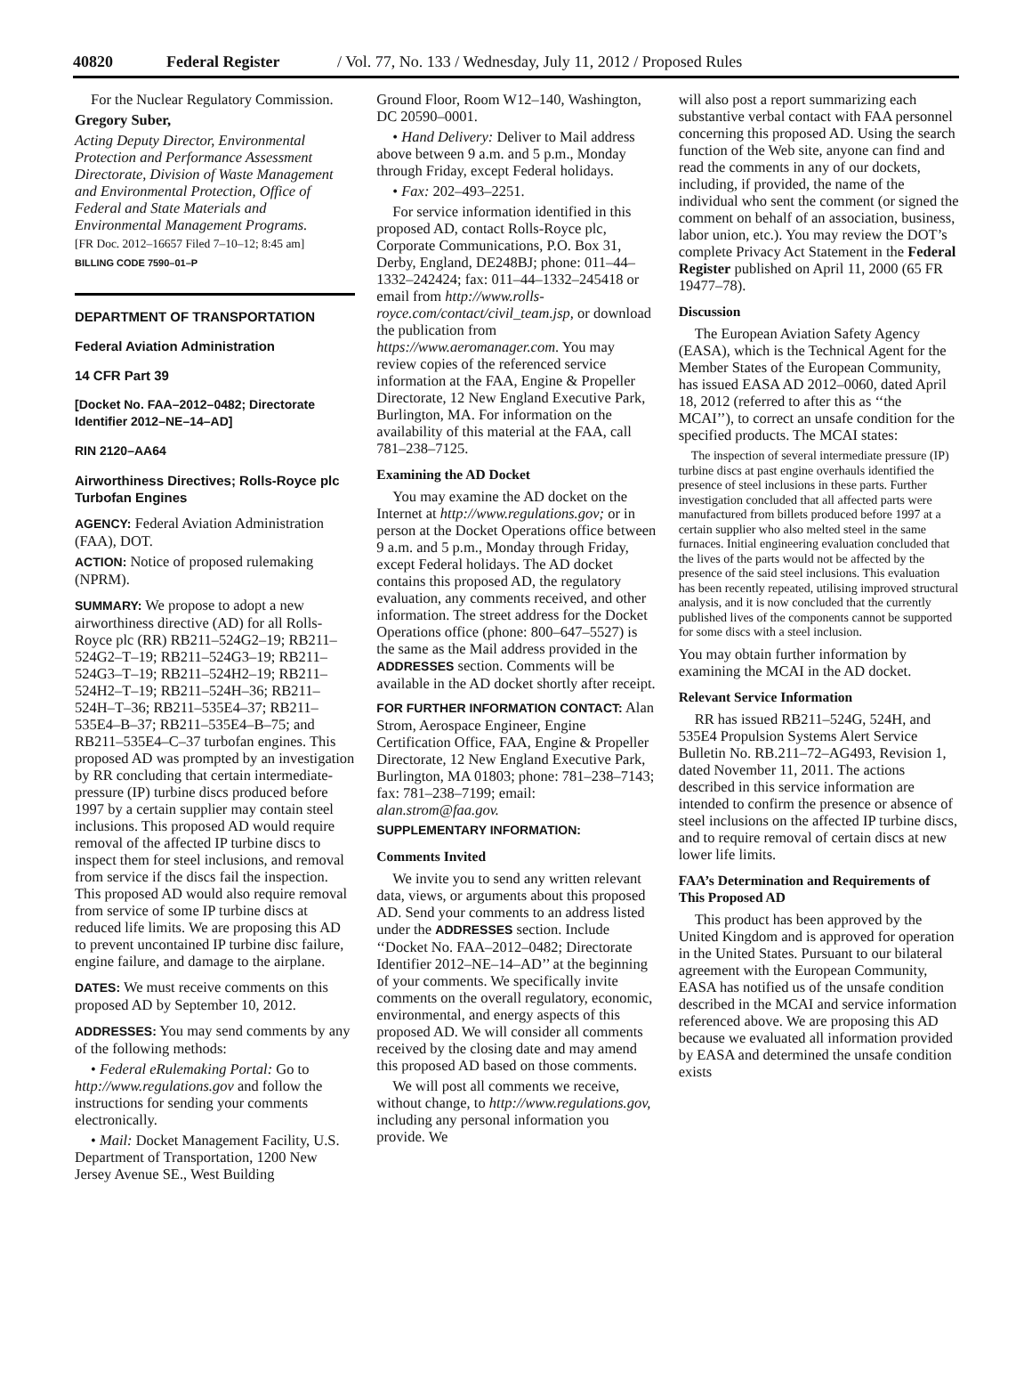40820 Federal Register / Vol. 77, No. 133 / Wednesday, July 11, 2012 / Proposed Rules
For the Nuclear Regulatory Commission.
Gregory Suber,
Acting Deputy Director, Environmental Protection and Performance Assessment Directorate, Division of Waste Management and Environmental Protection, Office of Federal and State Materials and Environmental Management Programs.
[FR Doc. 2012–16657 Filed 7–10–12; 8:45 am]
BILLING CODE 7590–01–P
DEPARTMENT OF TRANSPORTATION
Federal Aviation Administration
14 CFR Part 39
[Docket No. FAA–2012–0482; Directorate Identifier 2012–NE–14–AD]
RIN 2120–AA64
Airworthiness Directives; Rolls-Royce plc Turbofan Engines
AGENCY: Federal Aviation Administration (FAA), DOT.
ACTION: Notice of proposed rulemaking (NPRM).
SUMMARY: We propose to adopt a new airworthiness directive (AD) for all Rolls-Royce plc (RR) RB211–524G2–19; RB211–524G2–T–19; RB211–524G3–19; RB211–524G3–T–19; RB211–524H2–19; RB211–524H2–T–19; RB211–524H–36; RB211–524H–T–36; RB211–535E4–37; RB211–535E4–B–37; RB211–535E4–B–75; and RB211–535E4–C–37 turbofan engines. This proposed AD was prompted by an investigation by RR concluding that certain intermediate-pressure (IP) turbine discs produced before 1997 by a certain supplier may contain steel inclusions. This proposed AD would require removal of the affected IP turbine discs to inspect them for steel inclusions, and removal from service if the discs fail the inspection. This proposed AD would also require removal from service of some IP turbine discs at reduced life limits. We are proposing this AD to prevent uncontained IP turbine disc failure, engine failure, and damage to the airplane.
DATES: We must receive comments on this proposed AD by September 10, 2012.
ADDRESSES: You may send comments by any of the following methods:
• Federal eRulemaking Portal: Go to http://www.regulations.gov and follow the instructions for sending your comments electronically.
• Mail: Docket Management Facility, U.S. Department of Transportation, 1200 New Jersey Avenue SE., West Building
Ground Floor, Room W12–140, Washington, DC 20590–0001.
• Hand Delivery: Deliver to Mail address above between 9 a.m. and 5 p.m., Monday through Friday, except Federal holidays.
• Fax: 202–493–2251.
For service information identified in this proposed AD, contact Rolls-Royce plc, Corporate Communications, P.O. Box 31, Derby, England, DE248BJ; phone: 011–44–1332–242424; fax: 011–44–1332–245418 or email from http://www.rolls-royce.com/contact/civil_team.jsp, or download the publication from https://www.aeromanager.com. You may review copies of the referenced service information at the FAA, Engine & Propeller Directorate, 12 New England Executive Park, Burlington, MA. For information on the availability of this material at the FAA, call 781–238–7125.
Examining the AD Docket
You may examine the AD docket on the Internet at http://www.regulations.gov; or in person at the Docket Operations office between 9 a.m. and 5 p.m., Monday through Friday, except Federal holidays. The AD docket contains this proposed AD, the regulatory evaluation, any comments received, and other information. The street address for the Docket Operations office (phone: 800–647–5527) is the same as the Mail address provided in the ADDRESSES section. Comments will be available in the AD docket shortly after receipt.
FOR FURTHER INFORMATION CONTACT: Alan Strom, Aerospace Engineer, Engine Certification Office, FAA, Engine & Propeller Directorate, 12 New England Executive Park, Burlington, MA 01803; phone: 781–238–7143; fax: 781–238–7199; email: alan.strom@faa.gov.
SUPPLEMENTARY INFORMATION:
Comments Invited
We invite you to send any written relevant data, views, or arguments about this proposed AD. Send your comments to an address listed under the ADDRESSES section. Include ‘‘Docket No. FAA–2012–0482; Directorate Identifier 2012–NE–14–AD’’ at the beginning of your comments. We specifically invite comments on the overall regulatory, economic, environmental, and energy aspects of this proposed AD. We will consider all comments received by the closing date and may amend this proposed AD based on those comments.
We will post all comments we receive, without change, to http://www.regulations.gov, including any personal information you provide. We
will also post a report summarizing each substantive verbal contact with FAA personnel concerning this proposed AD. Using the search function of the Web site, anyone can find and read the comments in any of our dockets, including, if provided, the name of the individual who sent the comment (or signed the comment on behalf of an association, business, labor union, etc.). You may review the DOT’s complete Privacy Act Statement in the Federal Register published on April 11, 2000 (65 FR 19477–78).
Discussion
The European Aviation Safety Agency (EASA), which is the Technical Agent for the Member States of the European Community, has issued EASA AD 2012–0060, dated April 18, 2012 (referred to after this as ‘‘the MCAI’’), to correct an unsafe condition for the specified products. The MCAI states:
The inspection of several intermediate pressure (IP) turbine discs at past engine overhauls identified the presence of steel inclusions in these parts. Further investigation concluded that all affected parts were manufactured from billets produced before 1997 at a certain supplier who also melted steel in the same furnaces. Initial engineering evaluation concluded that the lives of the parts would not be affected by the presence of the said steel inclusions. This evaluation has been recently repeated, utilising improved structural analysis, and it is now concluded that the currently published lives of the components cannot be supported for some discs with a steel inclusion.
You may obtain further information by examining the MCAI in the AD docket.
Relevant Service Information
RR has issued RB211–524G, 524H, and 535E4 Propulsion Systems Alert Service Bulletin No. RB.211–72–AG493, Revision 1, dated November 11, 2011. The actions described in this service information are intended to confirm the presence or absence of steel inclusions on the affected IP turbine discs, and to require removal of certain discs at new lower life limits.
FAA’s Determination and Requirements of This Proposed AD
This product has been approved by the United Kingdom and is approved for operation in the United States. Pursuant to our bilateral agreement with the European Community, EASA has notified us of the unsafe condition described in the MCAI and service information referenced above. We are proposing this AD because we evaluated all information provided by EASA and determined the unsafe condition exists